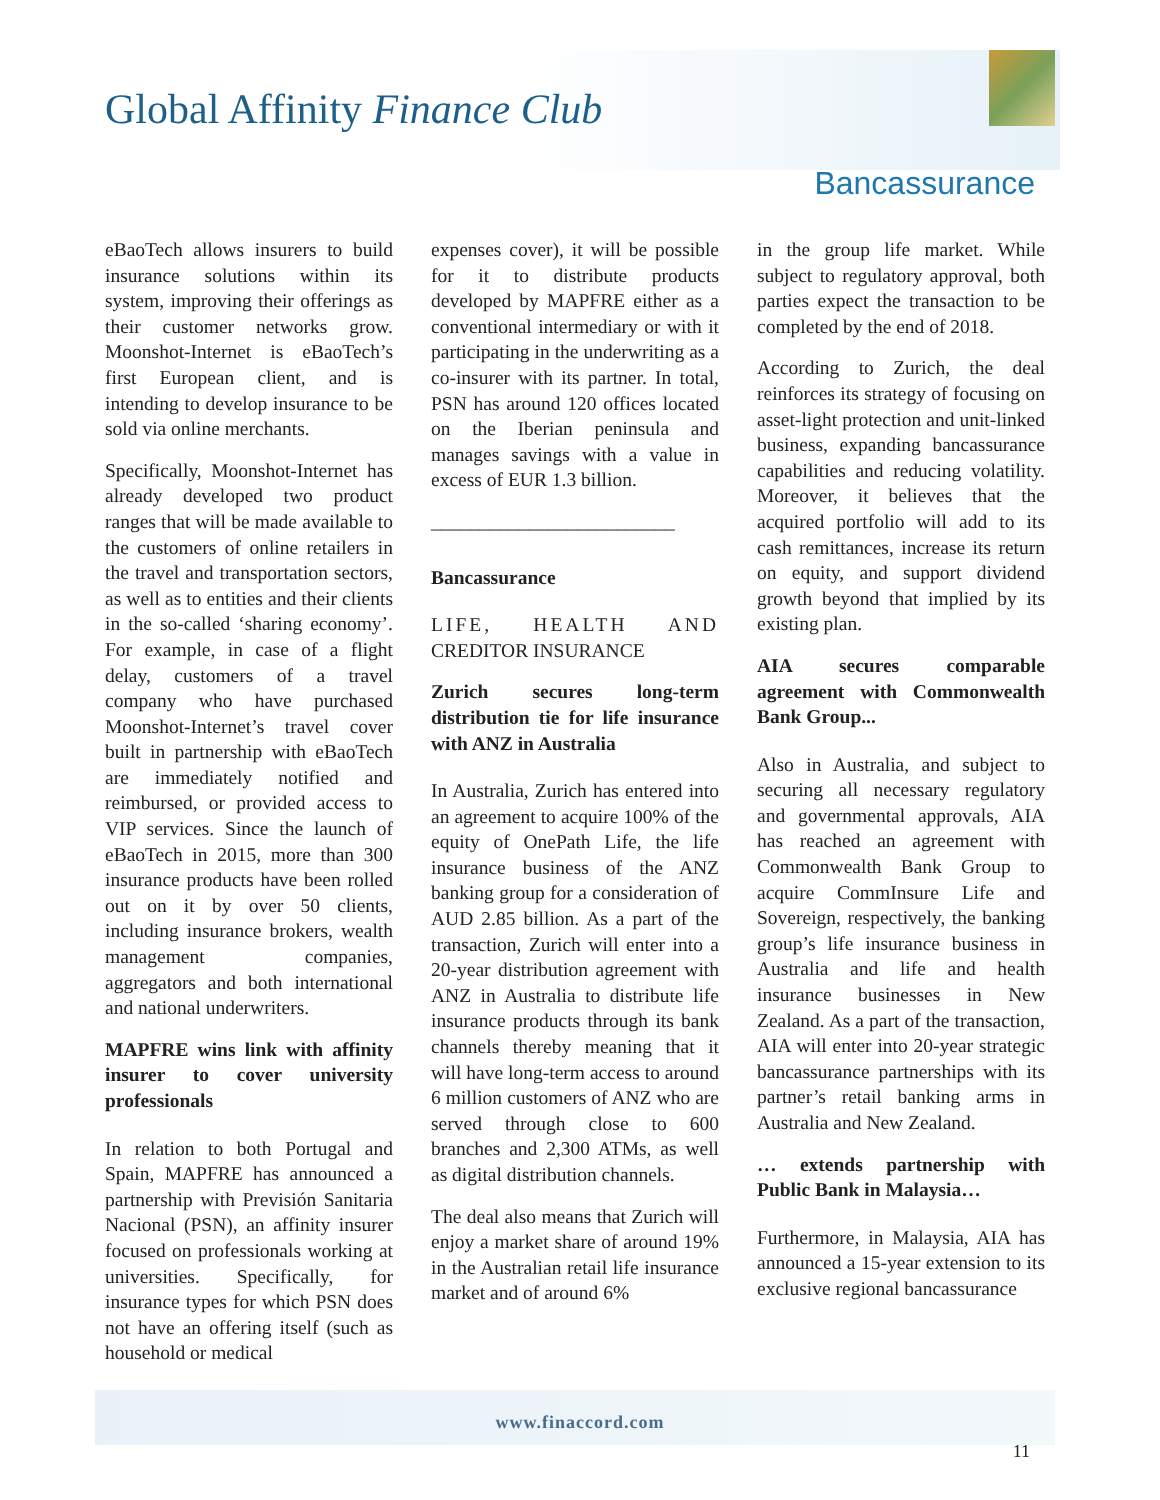Global Affinity Finance Club
Bancassurance
eBaoTech allows insurers to build insurance solutions within its system, improving their offerings as their customer networks grow. Moonshot-Internet is eBaoTech’s first European client, and is intending to develop insurance to be sold via online merchants.
Specifically, Moonshot-Internet has already developed two product ranges that will be made available to the customers of online retailers in the travel and transportation sectors, as well as to entities and their clients in the so-called ‘sharing economy’. For example, in case of a flight delay, customers of a travel company who have purchased Moonshot-Internet’s travel cover built in partnership with eBaoTech are immediately notified and reimbursed, or provided access to VIP services. Since the launch of eBaoTech in 2015, more than 300 insurance products have been rolled out on it by over 50 clients, including insurance brokers, wealth management companies, aggregators and both international and national underwriters.
MAPFRE wins link with affinity insurer to cover university professionals
In relation to both Portugal and Spain, MAPFRE has announced a partnership with Previsión Sanitaria Nacional (PSN), an affinity insurer focused on professionals working at universities. Specifically, for insurance types for which PSN does not have an offering itself (such as household or medical
expenses cover), it will be possible for it to distribute products developed by MAPFRE either as a conventional intermediary or with it participating in the underwriting as a co-insurer with its partner. In total, PSN has around 120 offices located on the Iberian peninsula and manages savings with a value in excess of EUR 1.3 billion.
_________________________
Bancassurance
LIFE, HEALTH AND CREDITOR INSURANCE
Zurich secures long-term distribution tie for life insurance with ANZ in Australia
In Australia, Zurich has entered into an agreement to acquire 100% of the equity of OnePath Life, the life insurance business of the ANZ banking group for a consideration of AUD 2.85 billion. As a part of the transaction, Zurich will enter into a 20-year distribution agreement with ANZ in Australia to distribute life insurance products through its bank channels thereby meaning that it will have long-term access to around 6 million customers of ANZ who are served through close to 600 branches and 2,300 ATMs, as well as digital distribution channels.
The deal also means that Zurich will enjoy a market share of around 19% in the Australian retail life insurance market and of around 6%
in the group life market. While subject to regulatory approval, both parties expect the transaction to be completed by the end of 2018.
According to Zurich, the deal reinforces its strategy of focusing on asset-light protection and unit-linked business, expanding bancassurance capabilities and reducing volatility. Moreover, it believes that the acquired portfolio will add to its cash remittances, increase its return on equity, and support dividend growth beyond that implied by its existing plan.
AIA secures comparable agreement with Commonwealth Bank Group...
Also in Australia, and subject to securing all necessary regulatory and governmental approvals, AIA has reached an agreement with Commonwealth Bank Group to acquire CommInsure Life and Sovereign, respectively, the banking group’s life insurance business in Australia and life and health insurance businesses in New Zealand. As a part of the transaction, AIA will enter into 20-year strategic bancassurance partnerships with its partner’s retail banking arms in Australia and New Zealand.
… extends partnership with Public Bank in Malaysia…
Furthermore, in Malaysia, AIA has announced a 15-year extension to its exclusive regional bancassurance
www.finaccord.com
11